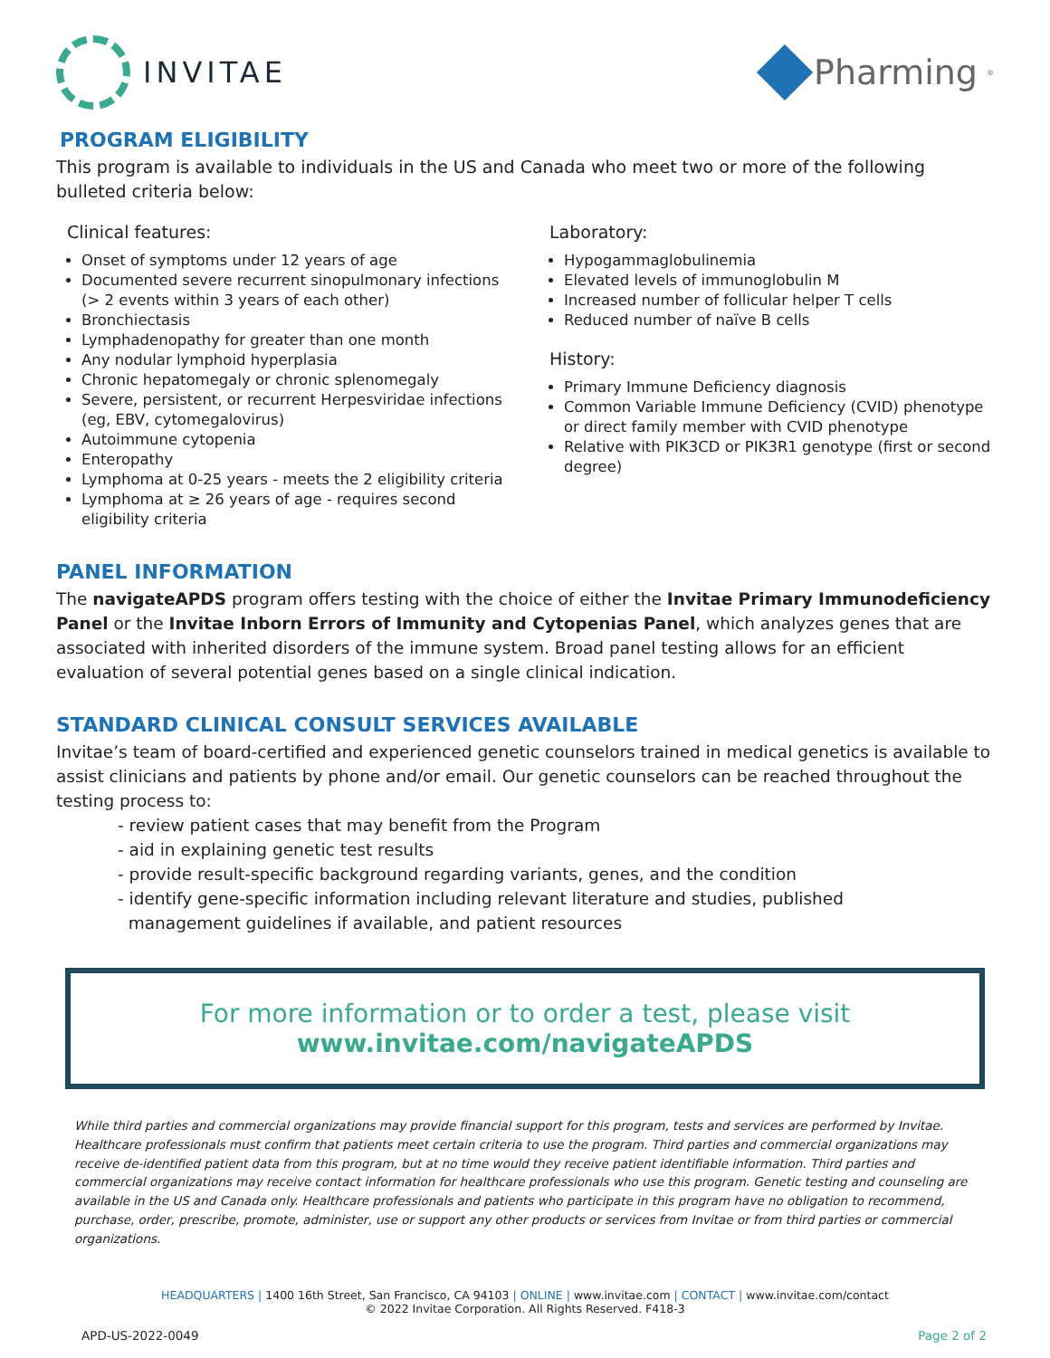INVITAE
Pharming<sup>®</sup>
PROGRAM ELIGIBILITY
This program is available to individuals in the US and Canada who meet two or more of the following bulleted criteria below:
Clinical features:
Onset of symptoms under 12 years of age
Documented severe recurrent sinopulmonary infections (> 2 events within 3 years of each other)
Bronchiectasis
Lymphadenopathy for greater than one month
Any nodular lymphoid hyperplasia
Chronic hepatomegaly or chronic splenomegaly
Severe, persistent, or recurrent Herpesviridae infections (eg, EBV, cytomegalovirus)
Autoimmune cytopenia
Enteropathy
Lymphoma at 0-25 years - meets the 2 eligibility criteria
Lymphoma at ≥ 26 years of age - requires second eligibility criteria
Laboratory:
Hypogammaglobulinemia
Elevated levels of immunoglobulin M
Increased number of follicular helper T cells
Reduced number of naïve B cells
History:
Primary Immune Deficiency diagnosis
Common Variable Immune Deficiency (CVID) phenotype or direct family member with CVID phenotype
Relative with PIK3CD or PIK3R1 genotype (first or second degree)
PANEL INFORMATION
The navigateAPDS program offers testing with the choice of either the Invitae Primary Immunodeficiency Panel or the Invitae Inborn Errors of Immunity and Cytopenias Panel, which analyzes genes that are associated with inherited disorders of the immune system. Broad panel testing allows for an efficient evaluation of several potential genes based on a single clinical indication.
STANDARD CLINICAL CONSULT SERVICES AVAILABLE
Invitae’s team of board-certified and experienced genetic counselors trained in medical genetics is available to assist clinicians and patients by phone and/or email. Our genetic counselors can be reached throughout the testing process to:
- review patient cases that may benefit from the Program
- aid in explaining genetic test results
- provide result-specific background regarding variants, genes, and the condition
- identify gene-specific information including relevant literature and studies, published
management guidelines if available, and patient resources
For more information or to order a test, please visit
www.invitae.com/navigateAPDS
While third parties and commercial organizations may provide financial support for this program, tests and services are performed by Invitae. Healthcare professionals must confirm that patients meet certain criteria to use the program. Third parties and commercial organizations may receive de-identified patient data from this program, but at no time would they receive patient identifiable information. Third parties and commercial organizations may receive contact information for healthcare professionals who use this program. Genetic testing and counseling are available in the US and Canada only. Healthcare professionals and patients who participate in this program have no obligation to recommend, purchase, order, prescribe, promote, administer, use or support any other products or services from Invitae or from third parties or commercial organizations.
HEADQUARTERS | 1400 16th Street, San Francisco, CA 94103 | ONLINE | www.invitae.com | CONTACT | www.invitae.com/contact
© 2022 Invitae Corporation. All Rights Reserved. F418-3
APD-US-2022-0049 Page 2 of 2